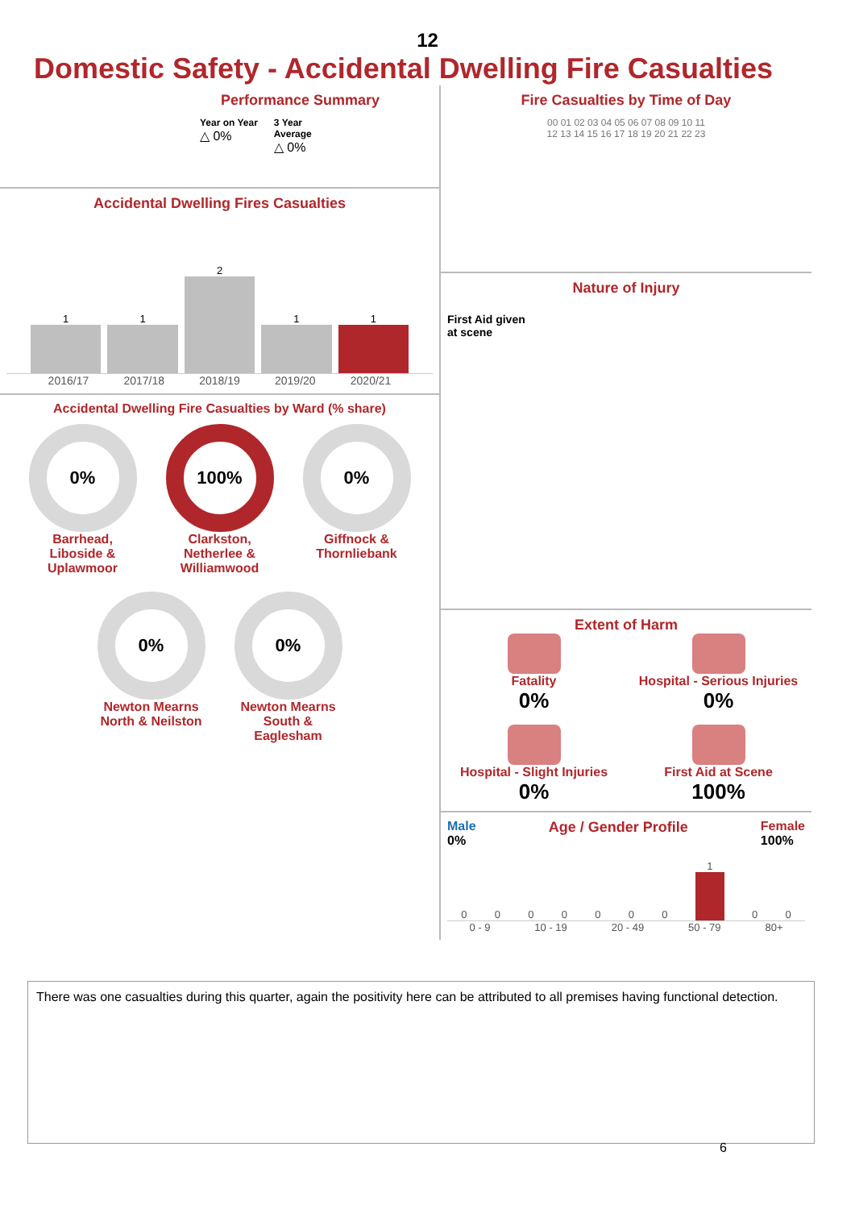12
Domestic Safety - Accidental Dwelling Fire Casualties
Performance Summary
Year on Year
△ 0%
3 Year
Average
△ 0%
Accidental Dwelling Fires Casualties
1
1
2
1
1
2016/17 2017/18 2018/19 2019/20 2020/21
Accidental Dwelling Fire Casualties by Ward (% share)
0%
Barrhead, Liboside & Uplawmoor
100%
Clarkston, Netherlee & Williamwood
0%
Giffnock & Thornliebank
0%
Newton Mearns North & Neilston
0%
Newton Mearns South & Eaglesham
Fire Casualties by Time of Day
00 01 02 03 04 05 06 07 08 09 10 11 12 13 14 15 16 17 18 19 20 21 22 23
Nature of Injury
First Aid given
at scene
Extent of Harm
Fatality
0%
Hospital - Serious Injuries
0%
Hospital - Slight Injuries
0%
First Aid at Scene
100%
Male
0%
Age / Gender Profile Female
100%
00000001
00
0 - 9 10 - 19 20 - 49 50 - 79 80+
There was one casualties during this quarter, again the positivity here can be attributed to all premises having functional detection.
6